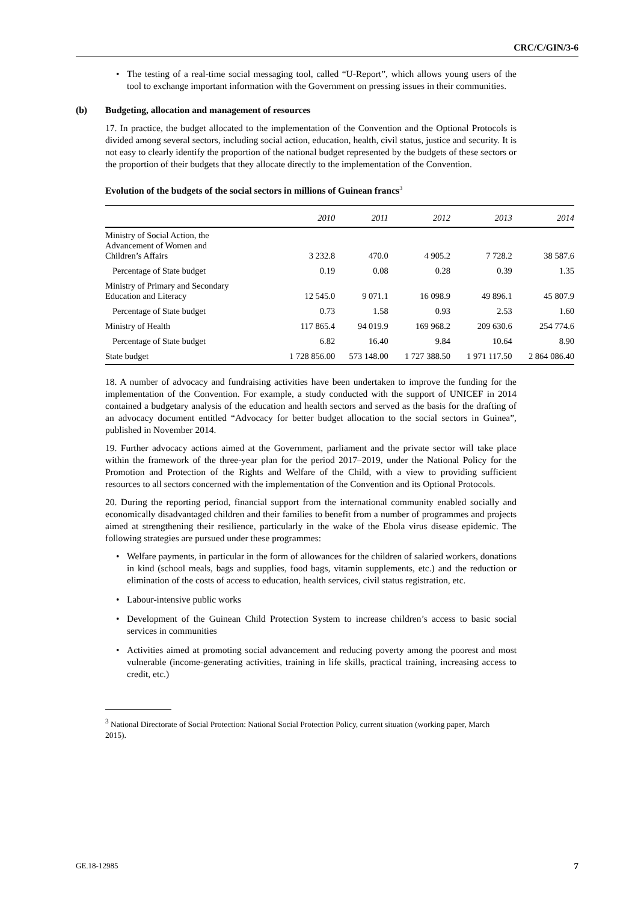CRC/C/GIN/3-6
• The testing of a real-time social messaging tool, called “U-Report”, which allows young users of the tool to exchange important information with the Government on pressing issues in their communities.
(b) Budgeting, allocation and management of resources
17. In practice, the budget allocated to the implementation of the Convention and the Optional Protocols is divided among several sectors, including social action, education, health, civil status, justice and security. It is not easy to clearly identify the proportion of the national budget represented by the budgets of these sectors or the proportion of their budgets that they allocate directly to the implementation of the Convention.
Evolution of the budgets of the social sectors in millions of Guinean francs<sup>3</sup>
| | 2010 | 2011 | 2012 | 2013 | 2014 |
| --- | --- | --- | --- | --- | --- |
| Ministry of Social Action, the Advancement of Women and Children’s Affairs | 3 232.8 | 470.0 | 4 905.2 | 7 728.2 | 38 587.6 |
| Percentage of State budget | 0.19 | 0.08 | 0.28 | 0.39 | 1.35 |
| Ministry of Primary and Secondary Education and Literacy | 12 545.0 | 9 071.1 | 16 098.9 | 49 896.1 | 45 807.9 |
| Percentage of State budget | 0.73 | 1.58 | 0.93 | 2.53 | 1.60 |
| Ministry of Health | 117 865.4 | 94 019.9 | 169 968.2 | 209 630.6 | 254 774.6 |
| Percentage of State budget | 6.82 | 16.40 | 9.84 | 10.64 | 8.90 |
| State budget | 1 728 856.00 | 573 148.00 | 1 727 388.50 | 1 971 117.50 | 2 864 086.40 |
18. A number of advocacy and fundraising activities have been undertaken to improve the funding for the implementation of the Convention. For example, a study conducted with the support of UNICEF in 2014 contained a budgetary analysis of the education and health sectors and served as the basis for the drafting of an advocacy document entitled “Advocacy for better budget allocation to the social sectors in Guinea”, published in November 2014.
19. Further advocacy actions aimed at the Government, parliament and the private sector will take place within the framework of the three-year plan for the period 2017–2019, under the National Policy for the Promotion and Protection of the Rights and Welfare of the Child, with a view to providing sufficient resources to all sectors concerned with the implementation of the Convention and its Optional Protocols.
20. During the reporting period, financial support from the international community enabled socially and economically disadvantaged children and their families to benefit from a number of programmes and projects aimed at strengthening their resilience, particularly in the wake of the Ebola virus disease epidemic. The following strategies are pursued under these programmes:
• Welfare payments, in particular in the form of allowances for the children of salaried workers, donations in kind (school meals, bags and supplies, food bags, vitamin supplements, etc.) and the reduction or elimination of the costs of access to education, health services, civil status registration, etc.
• Labour-intensive public works
• Development of the Guinean Child Protection System to increase children’s access to basic social services in communities
• Activities aimed at promoting social advancement and reducing poverty among the poorest and most vulnerable (income-generating activities, training in life skills, practical training, increasing access to credit, etc.)
<sup>3</sup> National Directorate of Social Protection: National Social Protection Policy, current situation (working paper, March 2015).
GE.18-12985 7